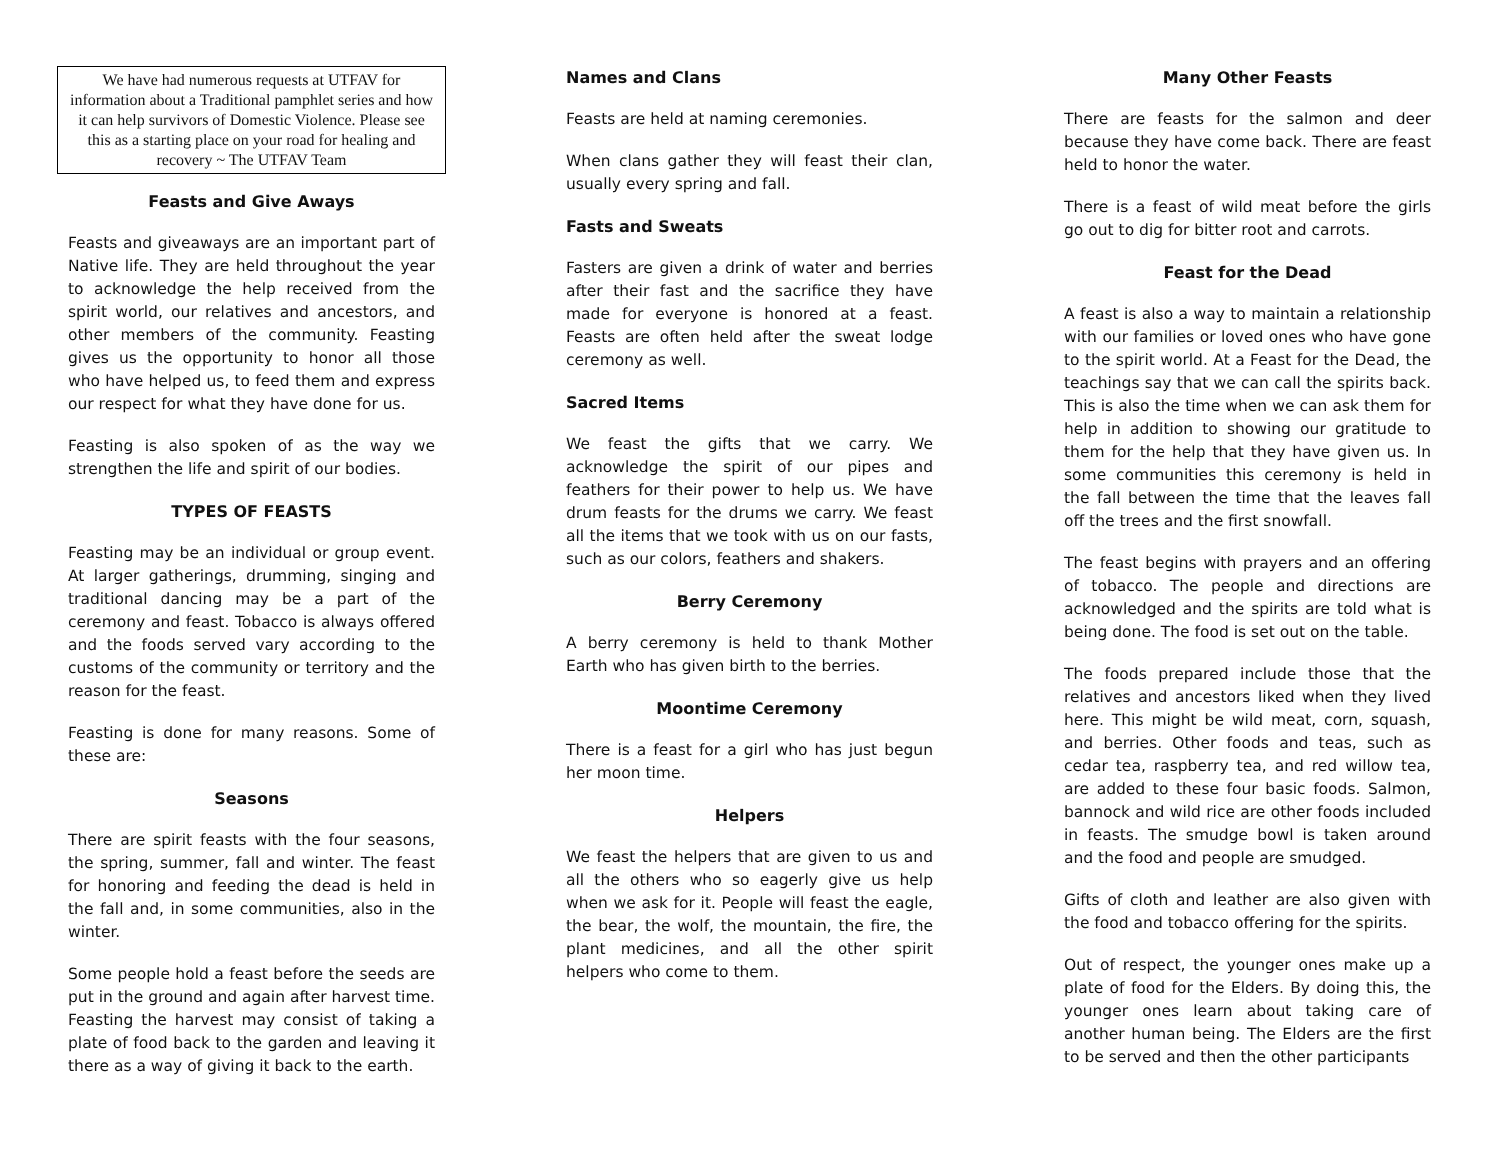We have had numerous requests at UTFAV for information about a Traditional pamphlet series and how it can help survivors of Domestic Violence. Please see this as a starting place on your road for healing and recovery ~ The UTFAV Team
Feasts and Give Aways
Feasts and giveaways are an important part of Native life. They are held throughout the year to acknowledge the help received from the spirit world, our relatives and ancestors, and other members of the community. Feasting gives us the opportunity to honor all those who have helped us, to feed them and express our respect for what they have done for us.
Feasting is also spoken of as the way we strengthen the life and spirit of our bodies.
TYPES OF FEASTS
Feasting may be an individual or group event. At larger gatherings, drumming, singing and traditional dancing may be a part of the ceremony and feast. Tobacco is always offered and the foods served vary according to the customs of the community or territory and the reason for the feast.
Feasting is done for many reasons. Some of these are:
Seasons
There are spirit feasts with the four seasons, the spring, summer, fall and winter. The feast for honoring and feeding the dead is held in the fall and, in some communities, also in the winter.
Some people hold a feast before the seeds are put in the ground and again after harvest time. Feasting the harvest may consist of taking a plate of food back to the garden and leaving it there as a way of giving it back to the earth.
Names and Clans
Feasts are held at naming ceremonies.
When clans gather they will feast their clan, usually every spring and fall.
Fasts and Sweats
Fasters are given a drink of water and berries after their fast and the sacrifice they have made for everyone is honored at a feast. Feasts are often held after the sweat lodge ceremony as well.
Sacred Items
We feast the gifts that we carry. We acknowledge the spirit of our pipes and feathers for their power to help us. We have drum feasts for the drums we carry. We feast all the items that we took with us on our fasts, such as our colors, feathers and shakers.
Berry Ceremony
A berry ceremony is held to thank Mother Earth who has given birth to the berries.
Moontime Ceremony
There is a feast for a girl who has just begun her moon time.
Helpers
We feast the helpers that are given to us and all the others who so eagerly give us help when we ask for it. People will feast the eagle, the bear, the wolf, the mountain, the fire, the plant medicines, and all the other spirit helpers who come to them.
Many Other Feasts
There are feasts for the salmon and deer because they have come back. There are feast held to honor the water.
There is a feast of wild meat before the girls go out to dig for bitter root and carrots.
Feast for the Dead
A feast is also a way to maintain a relationship with our families or loved ones who have gone to the spirit world. At a Feast for the Dead, the teachings say that we can call the spirits back. This is also the time when we can ask them for help in addition to showing our gratitude to them for the help that they have given us. In some communities this ceremony is held in the fall between the time that the leaves fall off the trees and the first snowfall.
The feast begins with prayers and an offering of tobacco. The people and directions are acknowledged and the spirits are told what is being done. The food is set out on the table.
The foods prepared include those that the relatives and ancestors liked when they lived here. This might be wild meat, corn, squash, and berries. Other foods and teas, such as cedar tea, raspberry tea, and red willow tea, are added to these four basic foods. Salmon, bannock and wild rice are other foods included in feasts. The smudge bowl is taken around and the food and people are smudged.
Gifts of cloth and leather are also given with the food and tobacco offering for the spirits.
Out of respect, the younger ones make up a plate of food for the Elders. By doing this, the younger ones learn about taking care of another human being. The Elders are the first to be served and then the other participants